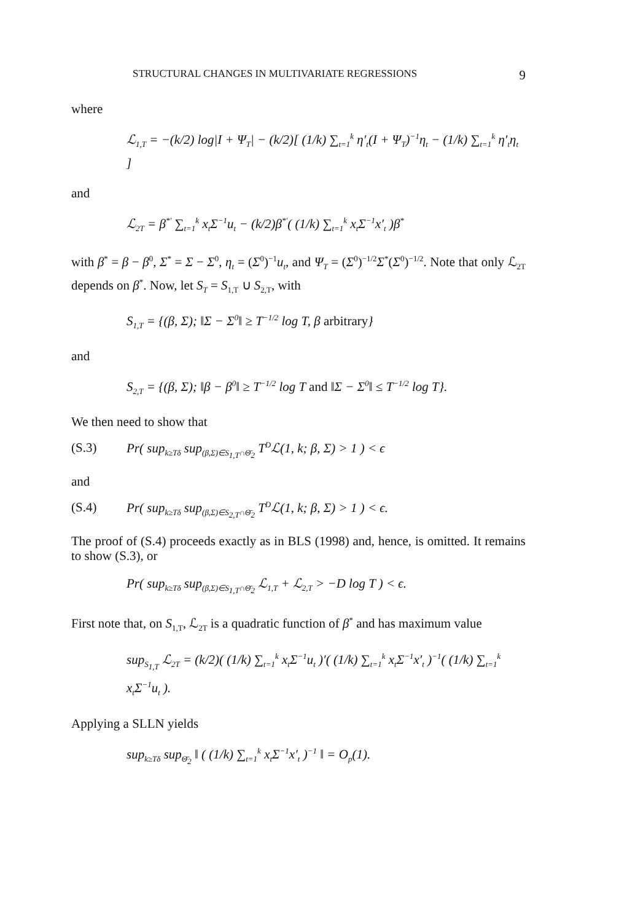STRUCTURAL CHANGES IN MULTIVARIATE REGRESSIONS 9
where
ℒ<sub>1,T</sub> = −(k/2) log|I + Ψ<sub>T</sub>| − (k/2)[ (1/k) ∑<sub>t=1</sub><sup>k</sup> η′<sub>t</sub>(I + Ψ<sub>T</sub>)<sup>−1</sup>η<sub>t</sub> − (1/k) ∑<sub>t=1</sub><sup>k</sup> η′<sub>t</sub>η<sub>t</sub> ]
and
ℒ<sub>2T</sub> = β<sup>*′</sup> ∑<sub>t=1</sub><sup>k</sup> x<sub>t</sub>Σ<sup>−1</sup>u<sub>t</sub> − (k/2)β<sup>*′</sup>( (1/k) ∑<sub>t=1</sub><sup>k</sup> x<sub>t</sub>Σ<sup>−1</sup>x′<sub>t</sub> )β<sup>*</sup>
with β<sup>*</sup> = β − β<sup>0</sup>, Σ<sup>*</sup> = Σ − Σ<sup>0</sup>, η<sub>t</sub> = (Σ<sup>0</sup>)<sup>−1</sup>u<sub>t</sub>, and Ψ<sub>T</sub> = (Σ<sup>0</sup>)<sup>−1/2</sup>Σ<sup>*</sup>(Σ<sup>0</sup>)<sup>−1/2</sup>. Note that only ℒ<sub>2T</sub> depends on β<sup>*</sup>. Now, let S<sub>T</sub> = S<sub>1,T</sub> ∪ S<sub>2,T</sub>, with
S<sub>1,T</sub> = {(β, Σ); ‖Σ − Σ<sup>0</sup>‖ ≥ T<sup>−1/2</sup> log T, β arbitrary}
and
S<sub>2,T</sub> = {(β, Σ); ‖β − β<sup>0</sup>‖ ≥ T<sup>−1/2</sup> log T and ‖Σ − Σ<sup>0</sup>‖ ≤ T<sup>−1/2</sup> log T}.
We then need to show that
(S.3) Pr( sup<sub>k≥Tδ</sub> sup<sub>(β,Σ)∈S<sub>1,T</sub>∩Θ̄<sub>2</sub></sub> T<sup>D</sup>ℒ(1, k; β, Σ) > 1 ) < ϵ
and
(S.4) Pr( sup<sub>k≥Tδ</sub> sup<sub>(β,Σ)∈S<sub>2,T</sub>∩Θ̄<sub>2</sub></sub> T<sup>D</sup>ℒ(1, k; β, Σ) > 1 ) < ϵ.
The proof of (S.4) proceeds exactly as in BLS (1998) and, hence, is omitted. It remains to show (S.3), or
Pr( sup<sub>k≥Tδ</sub> sup<sub>(β,Σ)∈S<sub>1,T</sub>∩Θ̄<sub>2</sub></sub> ℒ<sub>1,T</sub> + ℒ<sub>2,T</sub> > −D log T ) < ϵ.
First note that, on S<sub>1,T</sub>, ℒ<sub>2T</sub> is a quadratic function of β<sup>*</sup> and has maximum value
sup<sub>S<sub>1,T</sub></sub> ℒ<sub>2T</sub> = (k/2)( (1/k) ∑<sub>t=1</sub><sup>k</sup> x<sub>t</sub>Σ<sup>−1</sup>u<sub>t</sub> )′( (1/k) ∑<sub>t=1</sub><sup>k</sup> x<sub>t</sub>Σ<sup>−1</sup>x′<sub>t</sub> )<sup>−1</sup>( (1/k) ∑<sub>t=1</sub><sup>k</sup> x<sub>t</sub>Σ<sup>−1</sup>u<sub>t</sub> ).
Applying a SLLN yields
sup<sub>k≥Tδ</sub> sup<sub>Θ̄<sub>2</sub></sub> ‖ ( (1/k) ∑<sub>t=1</sub><sup>k</sup> x<sub>t</sub>Σ<sup>−1</sup>x′<sub>t</sub> )<sup>−1</sup> ‖ = O<sub>p</sub>(1).